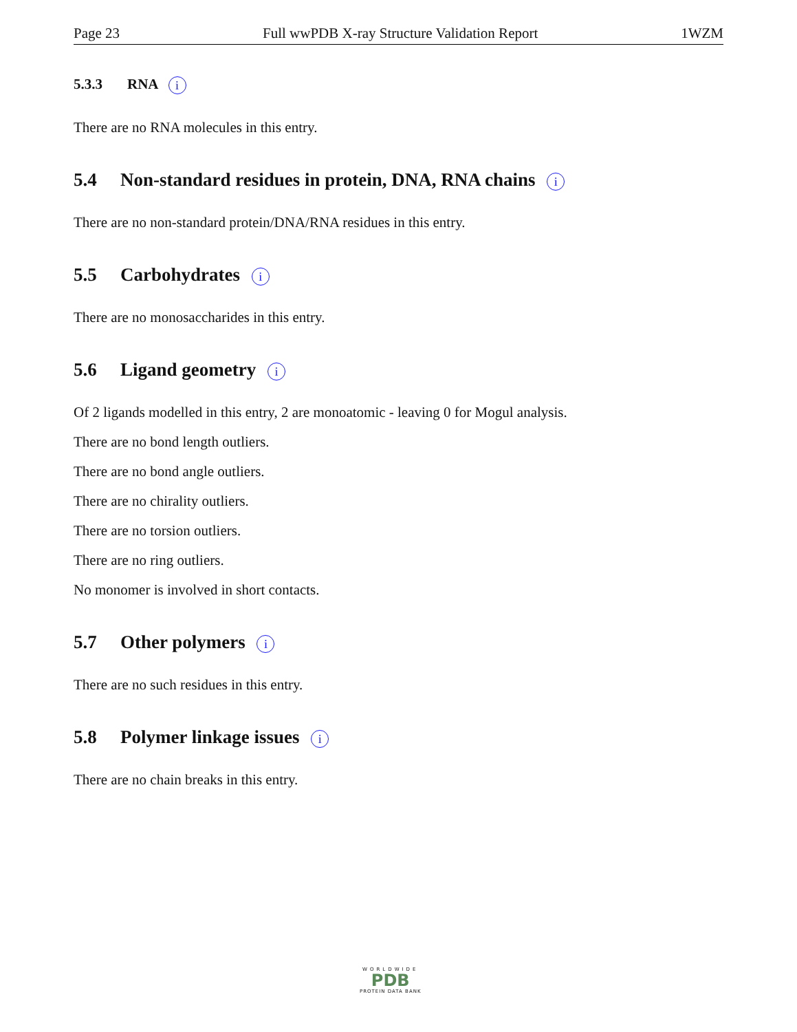Page 23 Full wwPDB X-ray Structure Validation Report 1WZM
5.3.3 RNA i
There are no RNA molecules in this entry.
5.4 Non-standard residues in protein, DNA, RNA chains i
There are no non-standard protein/DNA/RNA residues in this entry.
5.5 Carbohydrates i
There are no monosaccharides in this entry.
5.6 Ligand geometry i
Of 2 ligands modelled in this entry, 2 are monoatomic - leaving 0 for Mogul analysis.
There are no bond length outliers.
There are no bond angle outliers.
There are no chirality outliers.
There are no torsion outliers.
There are no ring outliers.
No monomer is involved in short contacts.
5.7 Other polymers i
There are no such residues in this entry.
5.8 Polymer linkage issues i
There are no chain breaks in this entry.
WORLDWIDE
PDB
PROTEIN DATA BANK